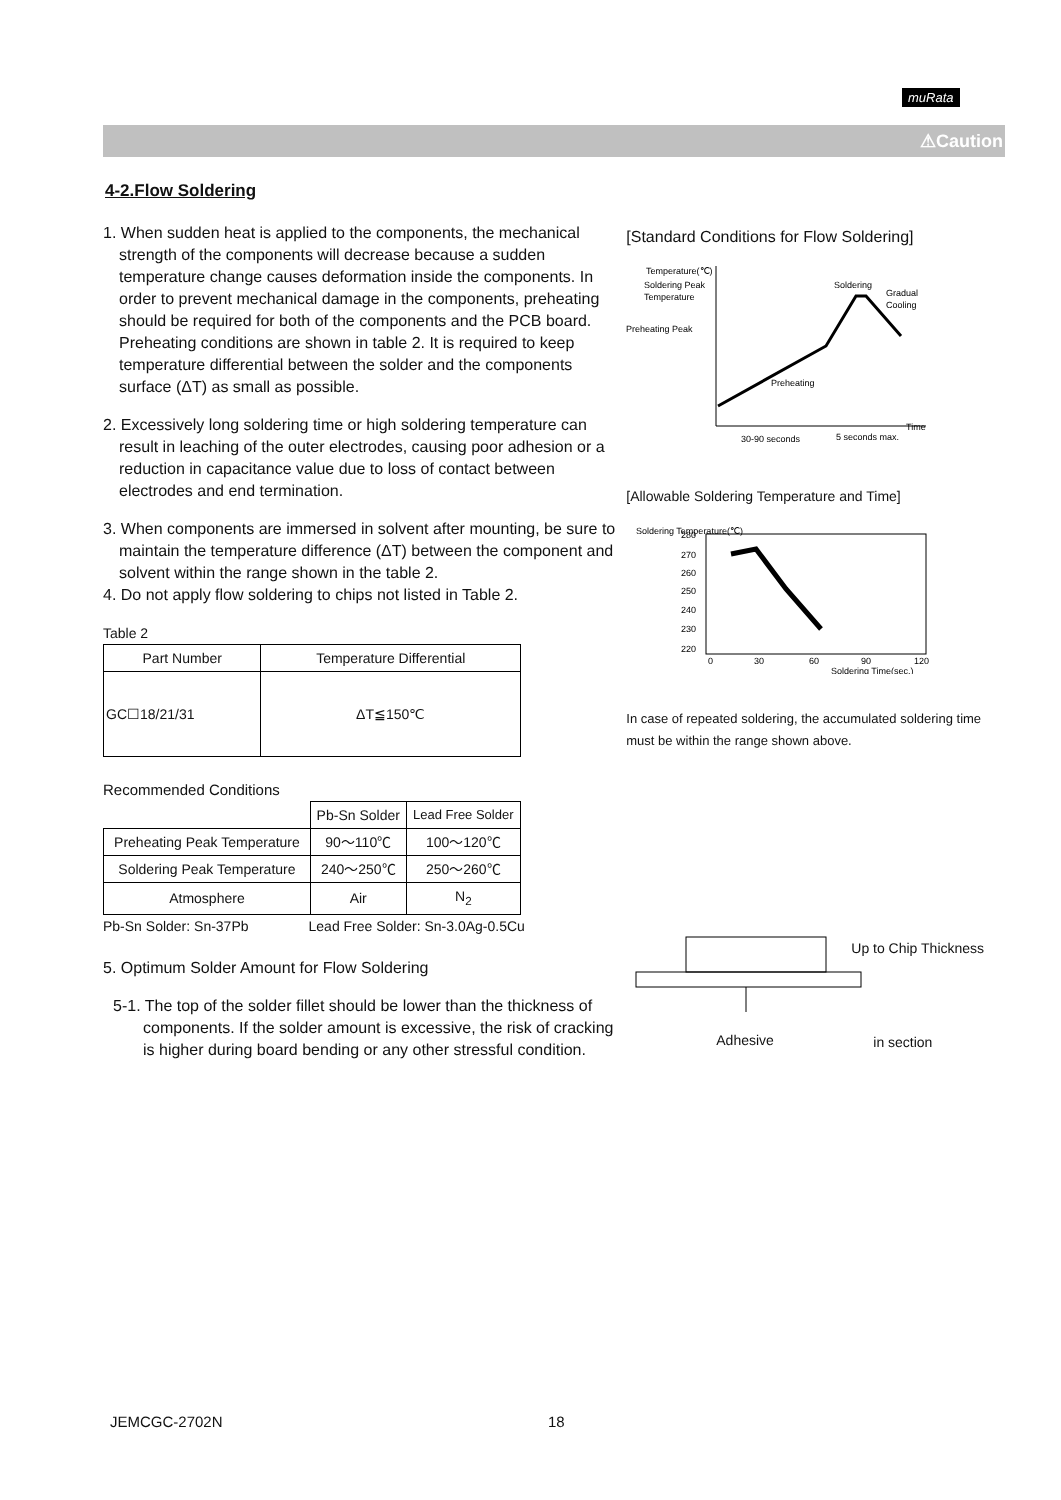muRata
⚠Caution
4-2.Flow Soldering
1. When sudden heat is applied to the components, the mechanical strength of the components will decrease because a sudden temperature change causes deformation inside the components. In order to prevent mechanical damage in the components, preheating should be required for both of the components and the PCB board. Preheating conditions are shown in table 2. It is required to keep temperature differential between the solder and the components surface (ΔT) as small as possible.
2. Excessively long soldering time or high soldering temperature can result in leaching of the outer electrodes, causing poor adhesion or a reduction in capacitance value due to loss of contact between electrodes and end termination.
3. When components are immersed in solvent after mounting, be sure to maintain the temperature difference (ΔT) between the component and solvent within the range shown in the table 2.
4. Do not apply flow soldering to chips not listed in Table 2.
Table 2
| Part Number | Temperature Differential |
| --- | --- |
| GC☐18/21/31 | ΔT≦150℃ |
Recommended Conditions
| | Pb-Sn Solder | Lead Free Solder |
| Preheating Peak Temperature | 90～110℃ | 100～120℃ |
| Soldering Peak Temperature | 240～250℃ | 250～260℃ |
| Atmosphere | Air | N<sub>2</sub> |
Pb-Sn Solder: Sn-37Pb Lead Free Solder: Sn-3.0Ag-0.5Cu
5. Optimum Solder Amount for Flow Soldering
5-1. The top of the solder fillet should be lower than the thickness of components. If the solder amount is excessive, the risk of cracking is higher during board bending or any other stressful condition.
[Standard Conditions for Flow Soldering]
Temperature(℃)
Soldering Peak
Temperature
Preheating Peak
Preheating
Soldering
Gradual
Cooling
Time
30-90 seconds
5 seconds max.
[Allowable Soldering Temperature and Time]
280
270
260
250
240
230
220
0
30
60
90
120
Soldering Time(sec.)
Soldering Temperature(℃)
In case of repeated soldering, the accumulated soldering time must be within the range shown above.
Up to Chip Thickness
Adhesive in section
JEMCGC-2702N 18